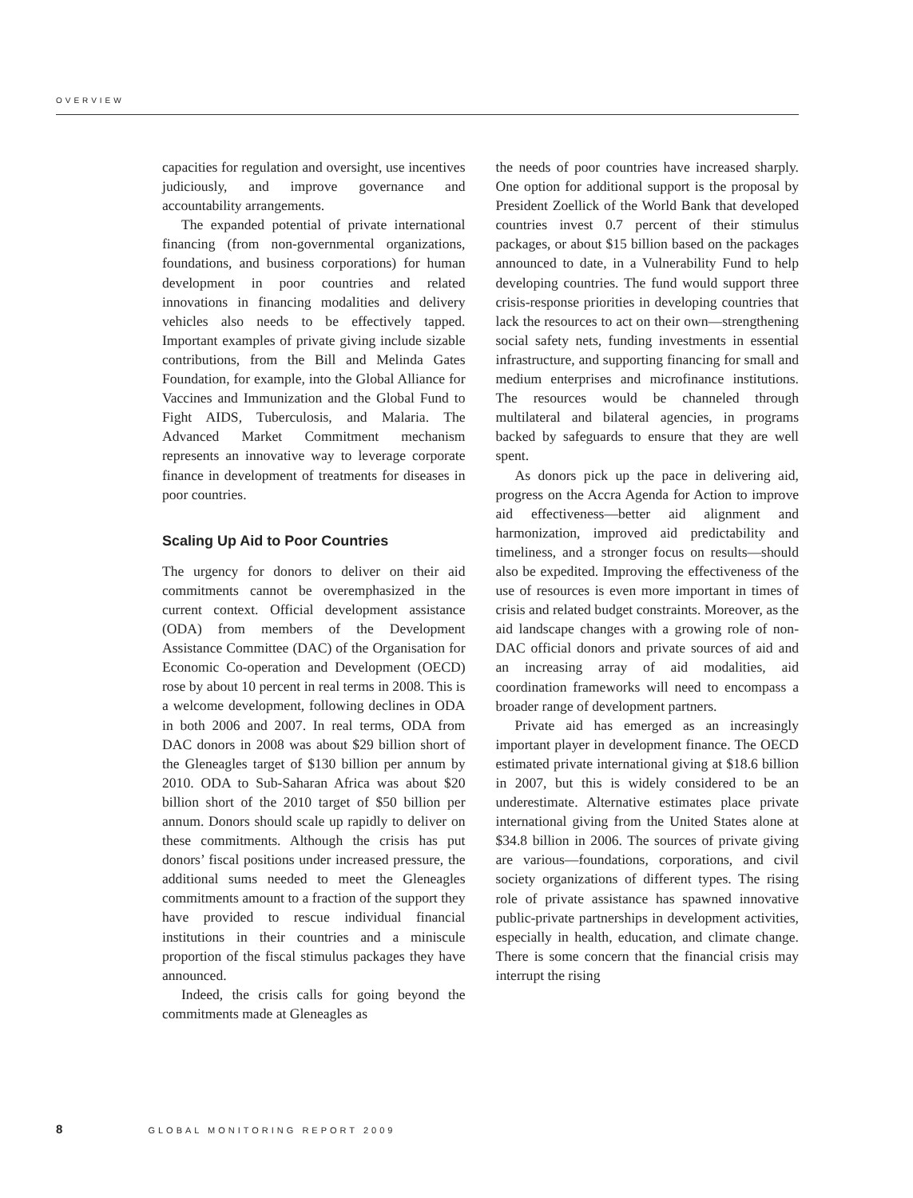OVERVIEW
capacities for regulation and oversight, use incentives judiciously, and improve governance and accountability arrangements.
The expanded potential of private international financing (from non-governmental organizations, foundations, and business corporations) for human development in poor countries and related innovations in financing modalities and delivery vehicles also needs to be effectively tapped. Important examples of private giving include sizable contributions, from the Bill and Melinda Gates Foundation, for example, into the Global Alliance for Vaccines and Immunization and the Global Fund to Fight AIDS, Tuberculosis, and Malaria. The Advanced Market Commitment mechanism represents an innovative way to leverage corporate finance in development of treatments for diseases in poor countries.
Scaling Up Aid to Poor Countries
The urgency for donors to deliver on their aid commitments cannot be overemphasized in the current context. Official development assistance (ODA) from members of the Development Assistance Committee (DAC) of the Organisation for Economic Co-operation and Development (OECD) rose by about 10 percent in real terms in 2008. This is a welcome development, following declines in ODA in both 2006 and 2007. In real terms, ODA from DAC donors in 2008 was about $29 billion short of the Gleneagles target of $130 billion per annum by 2010. ODA to Sub-Saharan Africa was about $20 billion short of the 2010 target of $50 billion per annum. Donors should scale up rapidly to deliver on these commitments. Although the crisis has put donors’ fiscal positions under increased pressure, the additional sums needed to meet the Gleneagles commitments amount to a fraction of the support they have provided to rescue individual financial institutions in their countries and a miniscule proportion of the fiscal stimulus packages they have announced.
Indeed, the crisis calls for going beyond the commitments made at Gleneagles as
the needs of poor countries have increased sharply. One option for additional support is the proposal by President Zoellick of the World Bank that developed countries invest 0.7 percent of their stimulus packages, or about $15 billion based on the packages announced to date, in a Vulnerability Fund to help developing countries. The fund would support three crisis-response priorities in developing countries that lack the resources to act on their own—strengthening social safety nets, funding investments in essential infrastructure, and supporting financing for small and medium enterprises and microfinance institutions. The resources would be channeled through multilateral and bilateral agencies, in programs backed by safeguards to ensure that they are well spent.
As donors pick up the pace in delivering aid, progress on the Accra Agenda for Action to improve aid effectiveness—better aid alignment and harmonization, improved aid predictability and timeliness, and a stronger focus on results—should also be expedited. Improving the effectiveness of the use of resources is even more important in times of crisis and related budget constraints. Moreover, as the aid landscape changes with a growing role of non-DAC official donors and private sources of aid and an increasing array of aid modalities, aid coordination frameworks will need to encompass a broader range of development partners.
Private aid has emerged as an increasingly important player in development finance. The OECD estimated private international giving at $18.6 billion in 2007, but this is widely considered to be an underestimate. Alternative estimates place private international giving from the United States alone at $34.8 billion in 2006. The sources of private giving are various—foundations, corporations, and civil society organizations of different types. The rising role of private assistance has spawned innovative public-private partnerships in development activities, especially in health, education, and climate change. There is some concern that the financial crisis may interrupt the rising
8 GLOBAL MONITORING REPORT 2009